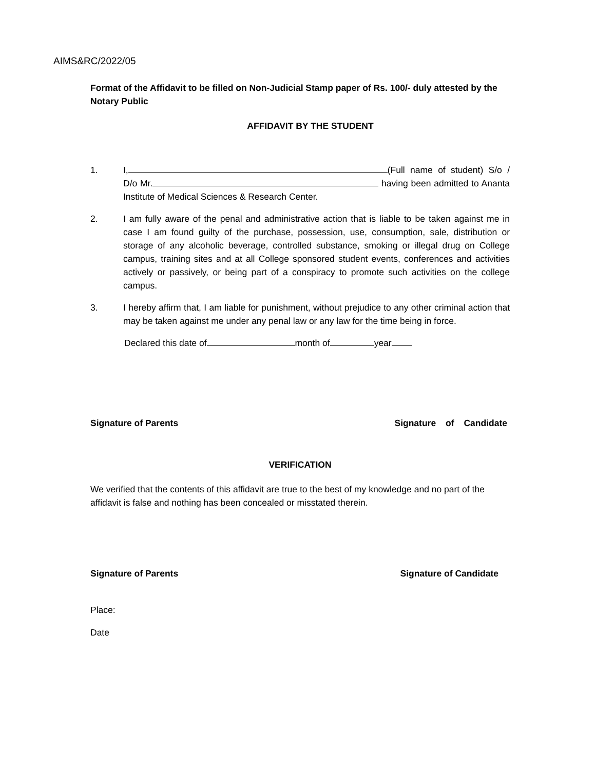AIMS&RC/2022/05
Format of the Affidavit to be filled on Non-Judicial Stamp paper of Rs. 100/- duly attested by the Notary Public
AFFIDAVIT BY THE STUDENT
1. I, (Full name of student) S/o / D/o Mr. having been admitted to Ananta Institute of Medical Sciences & Research Center.
2. I am fully aware of the penal and administrative action that is liable to be taken against me in case I am found guilty of the purchase, possession, use, consumption, sale, distribution or storage of any alcoholic beverage, controlled substance, smoking or illegal drug on College campus, training sites and at all College sponsored student events, conferences and activities actively or passively, or being part of a conspiracy to promote such activities on the college campus.
3. I hereby affirm that, I am liable for punishment, without prejudice to any other criminal action that may be taken against me under any penal law or any law for the time being in force.
Declared this date of month of year
Signature of Parents Signature of Candidate
VERIFICATION
We verified that the contents of this affidavit are true to the best of my knowledge and no part of the affidavit is false and nothing has been concealed or misstated therein.
Signature of Parents Signature of Candidate
Place:
Date